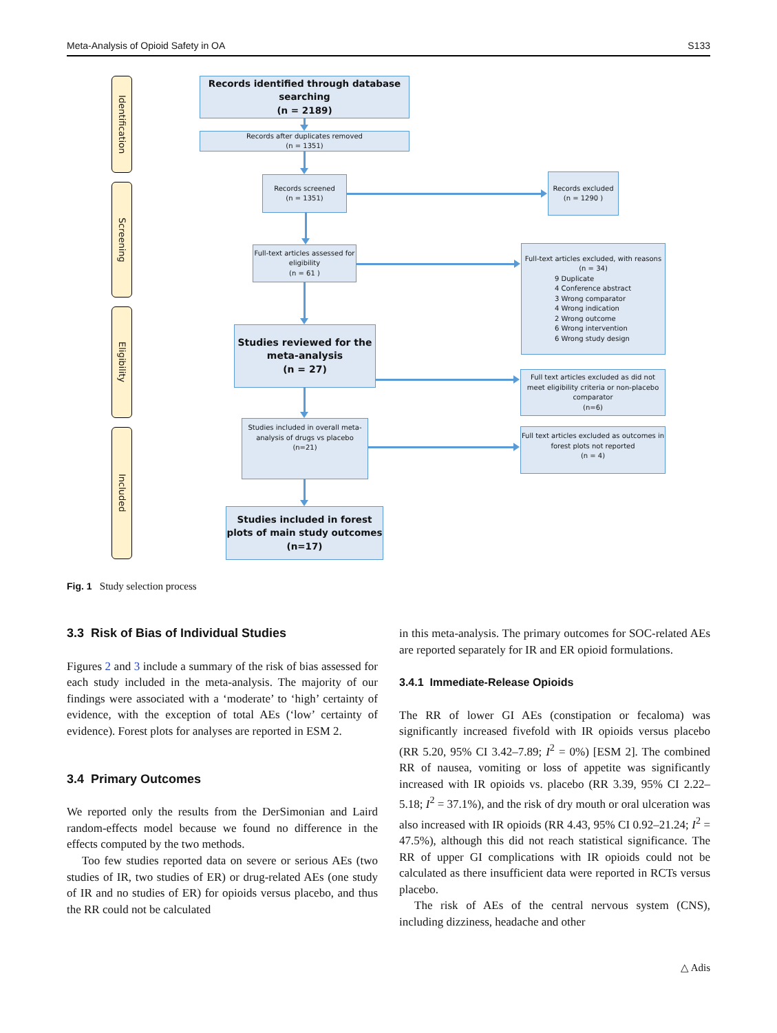Meta-Analysis of Opioid Safety in OA S133
Identification
Screening
Eligibility
Included
Records identified through database searching
(n = 2189)
Records after duplicates removed
(n = 1351)
Records screened
(n = 1351)
Records excluded
(n = 1290 )
Full-text articles assessed for eligibility
(n = 61 )
Full-text articles excluded, with reasons
(n = 34)
9 Duplicate
4 Conference abstract
3 Wrong comparator
4 Wrong indication
2 Wrong outcome
6 Wrong intervention
6 Wrong study design
Studies reviewed for the meta-analysis
(n = 27)
Full text articles excluded as did not meet eligibility criteria or non-placebo comparator
(n=6)
Studies included in overall meta-analysis of drugs vs placebo
(n=21)
Full text articles excluded as outcomes in forest plots not reported
(n = 4)
Studies included in forest plots of main study outcomes
(n=17)
Fig. 1 Study selection process
3.3 Risk of Bias of Individual Studies
Figures 2 and 3 include a summary of the risk of bias assessed for each study included in the meta-analysis. The majority of our findings were associated with a ‘moderate’ to ‘high’ certainty of evidence, with the exception of total AEs (‘low’ certainty of evidence). Forest plots for analyses are reported in ESM 2.
3.4 Primary Outcomes
We reported only the results from the DerSimonian and Laird random-effects model because we found no difference in the effects computed by the two methods.
Too few studies reported data on severe or serious AEs (two studies of IR, two studies of ER) or drug-related AEs (one study of IR and no studies of ER) for opioids versus placebo, and thus the RR could not be calculated
in this meta-analysis. The primary outcomes for SOC-related AEs are reported separately for IR and ER opioid formulations.
3.4.1 Immediate-Release Opioids
The RR of lower GI AEs (constipation or fecaloma) was significantly increased fivefold with IR opioids versus placebo (RR 5.20, 95% CI 3.42–7.89; I<sup>2</sup> = 0%) [ESM 2]. The combined RR of nausea, vomiting or loss of appetite was significantly increased with IR opioids vs. placebo (RR 3.39, 95% CI 2.22–5.18; I<sup>2</sup> = 37.1%), and the risk of dry mouth or oral ulceration was also increased with IR opioids (RR 4.43, 95% CI 0.92–21.24; I<sup>2</sup> = 47.5%), although this did not reach statistical significance. The RR of upper GI complications with IR opioids could not be calculated as there insufficient data were reported in RCTs versus placebo.
The risk of AEs of the central nervous system (CNS), including dizziness, headache and other
△ Adis